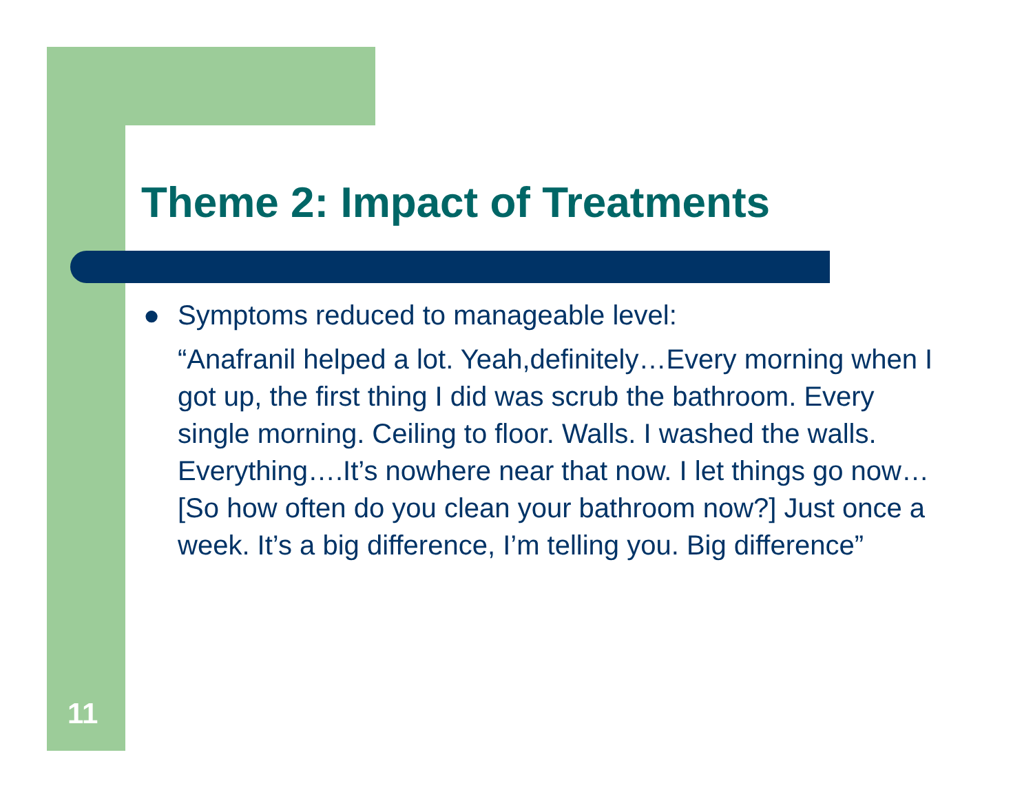Theme 2: Impact of Treatments
● Symptoms reduced to manageable level:
“Anafranil helped a lot. Yeah,definitely…Every morning when I got up, the first thing I did was scrub the bathroom. Every single morning. Ceiling to floor. Walls. I washed the walls. Everything….It’s nowhere near that now. I let things go now… [So how often do you clean your bathroom now?] Just once a week. It’s a big difference, I’m telling you. Big difference”
11